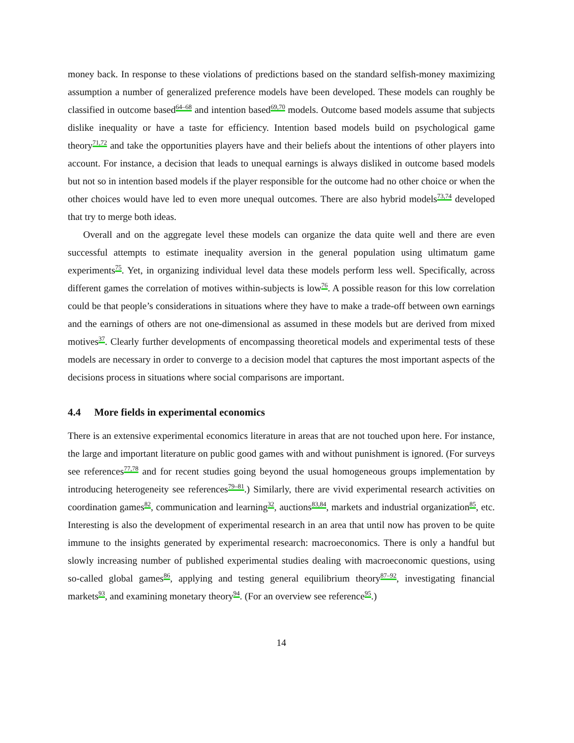money back. In response to these violations of predictions based on the standard selfish-money maximizing assumption a number of generalized preference models have been developed. These models can roughly be classified in outcome based<sup>64–68</sup> and intention based<sup>69,70</sup> models. Outcome based models assume that subjects dislike inequality or have a taste for efficiency. Intention based models build on psychological game theory<sup>71,72</sup> and take the opportunities players have and their beliefs about the intentions of other players into account. For instance, a decision that leads to unequal earnings is always disliked in outcome based models but not so in intention based models if the player responsible for the outcome had no other choice or when the other choices would have led to even more unequal outcomes. There are also hybrid models<sup>73,74</sup> developed that try to merge both ideas.
Overall and on the aggregate level these models can organize the data quite well and there are even successful attempts to estimate inequality aversion in the general population using ultimatum game experiments<sup>75</sup>. Yet, in organizing individual level data these models perform less well. Specifically, across different games the correlation of motives within-subjects is low<sup>76</sup>. A possible reason for this low correlation could be that people’s considerations in situations where they have to make a trade-off between own earnings and the earnings of others are not one-dimensional as assumed in these models but are derived from mixed motives<sup>37</sup>. Clearly further developments of encompassing theoretical models and experimental tests of these models are necessary in order to converge to a decision model that captures the most important aspects of the decisions process in situations where social comparisons are important.
4.4 More fields in experimental economics
There is an extensive experimental economics literature in areas that are not touched upon here. For instance, the large and important literature on public good games with and without punishment is ignored. (For surveys see references<sup>77,78</sup> and for recent studies going beyond the usual homogeneous groups implementation by introducing heterogeneity see references<sup>79–81</sup>.) Similarly, there are vivid experimental research activities on coordination games<sup>82</sup>, communication and learning<sup>32</sup>, auctions<sup>83,84</sup>, markets and industrial organization<sup>85</sup>, etc. Interesting is also the development of experimental research in an area that until now has proven to be quite immune to the insights generated by experimental research: macroeconomics. There is only a handful but slowly increasing number of published experimental studies dealing with macroeconomic questions, using so-called global games<sup>86</sup>, applying and testing general equilibrium theory<sup>87–92</sup>, investigating financial markets<sup>93</sup>, and examining monetary theory<sup>94</sup>. (For an overview see reference<sup>95</sup>.)
14